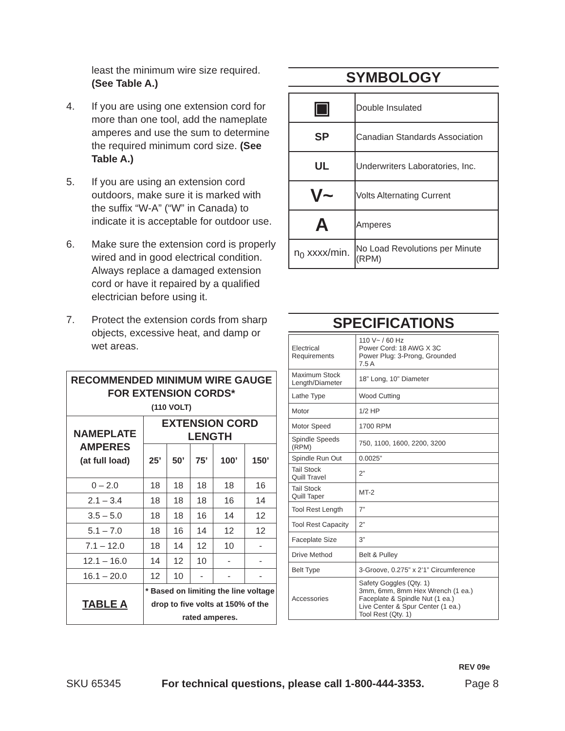least the minimum wire size required. (See Table A.)
4. If you are using one extension cord for more than one tool, add the nameplate amperes and use the sum to determine the required minimum cord size. (See Table A.)
5. If you are using an extension cord outdoors, make sure it is marked with the suffix “W-A” (“W” in Canada) to indicate it is acceptable for outdoor use.
6. Make sure the extension cord is properly wired and in good electrical condition. Always replace a damaged extension cord or have it repaired by a qualified electrician before using it.
7. Protect the extension cords from sharp objects, excessive heat, and damp or wet areas.
| RECOMMENDED MINIMUM WIRE GAUGE FOR EXTENSION CORDS* (110 VOLT) | | | | | |
| --- | --- | --- | --- | --- | --- |
| NAMEPLATE AMPERES (at full load) | EXTENSION CORD LENGTH | | | | |
| | 25’ | 50’ | 75’ | 100’ | 150’ |
| 0 – 2.0 | 18 | 18 | 18 | 18 | 16 |
| 2.1 – 3.4 | 18 | 18 | 18 | 16 | 14 |
| 3.5 – 5.0 | 18 | 18 | 16 | 14 | 12 |
| 5.1 – 7.0 | 18 | 16 | 14 | 12 | 12 |
| 7.1 – 12.0 | 18 | 14 | 12 | 10 | - |
| 12.1 – 16.0 | 14 | 12 | 10 | - | - |
| 16.1 – 20.0 | 12 | 10 | - | - | - |
| TABLE A | * Based on limiting the line voltage drop to five volts at 150% of the rated amperes. | | | | |
SYMBOLOGY
| ▣ | Double Insulated |
| SP | Canadian Standards Association |
| UL | Underwriters Laboratories, Inc. |
| V~ | Volts Alternating Current |
| A | Amperes |
| n<sub>0</sub> xxxx/min. | No Load Revolutions per Minute (RPM) |
SPECIFICATIONS
| Electrical Requirements | 110 V~ / 60 Hz Power Cord: 18 AWG X 3C Power Plug: 3-Prong, Grounded 7.5 A |
| Maximum Stock Length/Diameter | 18” Long, 10” Diameter |
| Lathe Type | Wood Cutting |
| Motor | 1/2 HP |
| Motor Speed | 1700 RPM |
| Spindle Speeds (RPM) | 750, 1100, 1600, 2200, 3200 |
| Spindle Run Out | 0.0025” |
| Tail Stock Quill Travel | 2” |
| Tail Stock Quill Taper | MT-2 |
| Tool Rest Length | 7” |
| Tool Rest Capacity | 2” |
| Faceplate Size | 3” |
| Drive Method | Belt & Pulley |
| Belt Type | 3-Groove, 0.275” x 2’1” Circumference |
| Accessories | Safety Goggles (Qty. 1) 3mm, 6mm, 8mm Hex Wrench (1 ea.) Faceplate & Spindle Nut (1 ea.) Live Center & Spur Center (1 ea.) Tool Rest (Qty. 1) |
REV 09e
SKU 65345 For technical questions, please call 1-800-444-3353. Page 8